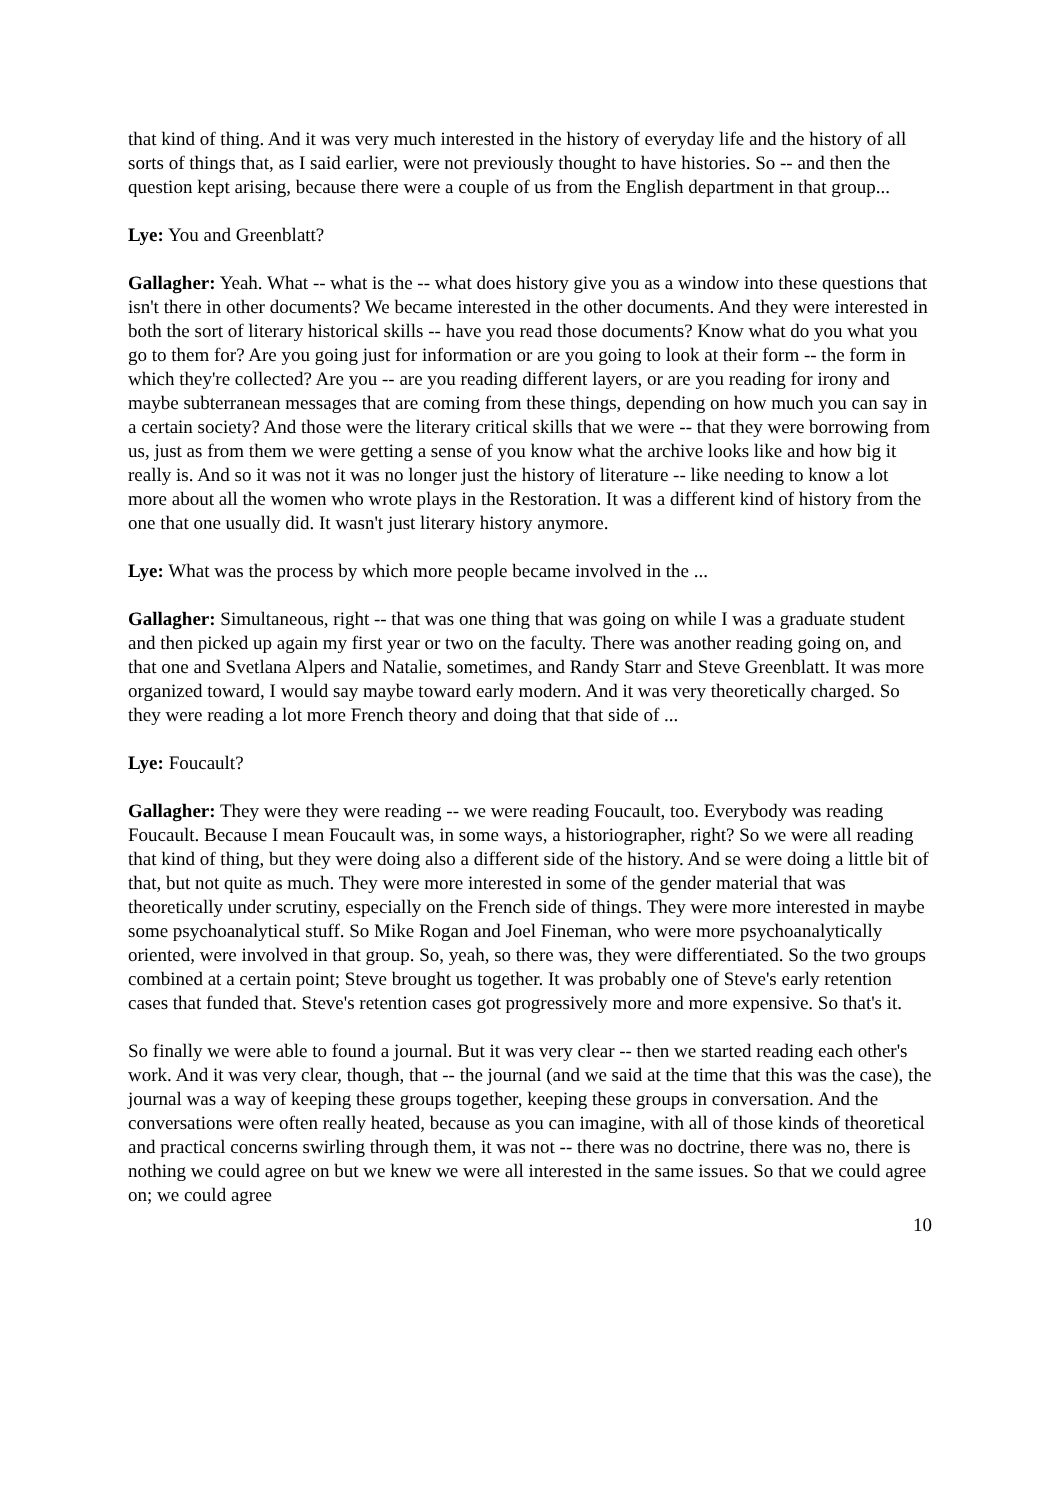that kind of thing. And it was very much interested in the history of everyday life and the history of all sorts of things that, as I said earlier, were not previously thought to have histories. So -- and then the question kept arising, because there were a couple of us from the English department in that group...
Lye: You and Greenblatt?
Gallagher: Yeah. What -- what is the -- what does history give you as a window into these questions that isn't there in other documents? We became interested in the other documents. And they were interested in both the sort of literary historical skills -- have you read those documents? Know what do you what you go to them for? Are you going just for information or are you going to look at their form -- the form in which they're collected? Are you -- are you reading different layers, or are you reading for irony and maybe subterranean messages that are coming from these things, depending on how much you can say in a certain society? And those were the literary critical skills that we were -- that they were borrowing from us, just as from them we were getting a sense of you know what the archive looks like and how big it really is. And so it was not it was no longer just the history of literature -- like needing to know a lot more about all the women who wrote plays in the Restoration. It was a different kind of history from the one that one usually did. It wasn't just literary history anymore.
Lye: What was the process by which more people became involved in the ...
Gallagher: Simultaneous, right -- that was one thing that was going on while I was a graduate student and then picked up again my first year or two on the faculty. There was another reading going on, and that one and Svetlana Alpers and Natalie, sometimes, and Randy Starr and Steve Greenblatt. It was more organized toward, I would say maybe toward early modern. And it was very theoretically charged. So they were reading a lot more French theory and doing that that side of ...
Lye: Foucault?
Gallagher: They were they were reading -- we were reading Foucault, too. Everybody was reading Foucault. Because I mean Foucault was, in some ways, a historiographer, right? So we were all reading that kind of thing, but they were doing also a different side of the history. And se were doing a little bit of that, but not quite as much. They were more interested in some of the gender material that was theoretically under scrutiny, especially on the French side of things. They were more interested in maybe some psychoanalytical stuff. So Mike Rogan and Joel Fineman, who were more psychoanalytically oriented, were involved in that group. So, yeah, so there was, they were differentiated. So the two groups combined at a certain point; Steve brought us together. It was probably one of Steve's early retention cases that funded that. Steve's retention cases got progressively more and more expensive. So that's it.
So finally we were able to found a journal. But it was very clear -- then we started reading each other's work. And it was very clear, though, that -- the journal (and we said at the time that this was the case), the journal was a way of keeping these groups together, keeping these groups in conversation. And the conversations were often really heated, because as you can imagine, with all of those kinds of theoretical and practical concerns swirling through them, it was not -- there was no doctrine, there was no, there is nothing we could agree on but we knew we were all interested in the same issues. So that we could agree on; we could agree
10